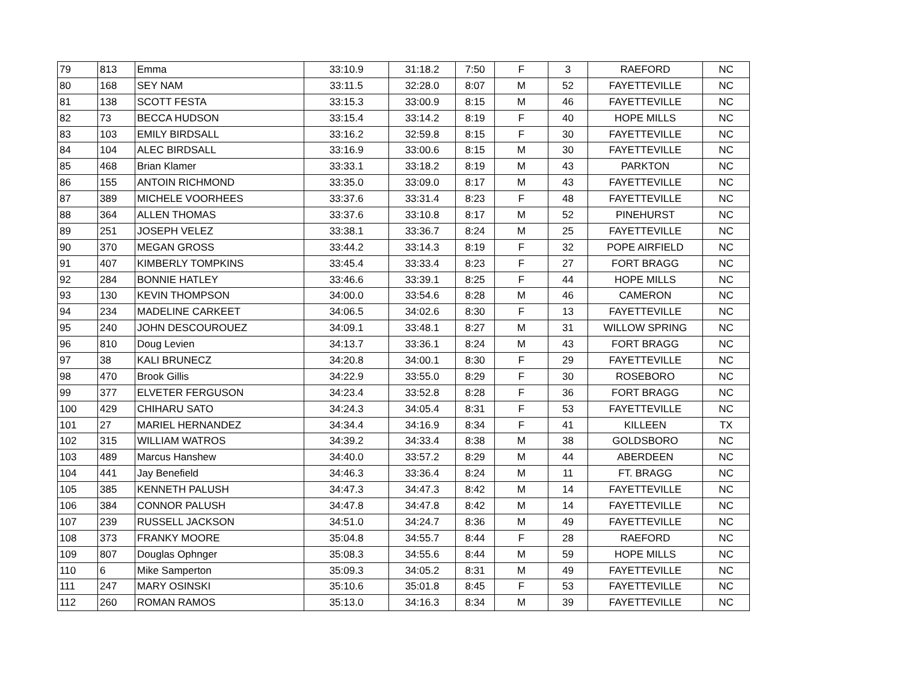| 79 | 813 | Emma | 33:10.9 | 31:18.2 | 7:50 | F | 3 | RAEFORD | NC |
| 80 | 168 | SEY NAM | 33:11.5 | 32:28.0 | 8:07 | M | 52 | FAYETTEVILLE | NC |
| 81 | 138 | SCOTT FESTA | 33:15.3 | 33:00.9 | 8:15 | M | 46 | FAYETTEVILLE | NC |
| 82 | 73 | BECCA HUDSON | 33:15.4 | 33:14.2 | 8:19 | F | 40 | HOPE MILLS | NC |
| 83 | 103 | EMILY BIRDSALL | 33:16.2 | 32:59.8 | 8:15 | F | 30 | FAYETTEVILLE | NC |
| 84 | 104 | ALEC BIRDSALL | 33:16.9 | 33:00.6 | 8:15 | M | 30 | FAYETTEVILLE | NC |
| 85 | 468 | Brian Klamer | 33:33.1 | 33:18.2 | 8:19 | M | 43 | PARKTON | NC |
| 86 | 155 | ANTOIN RICHMOND | 33:35.0 | 33:09.0 | 8:17 | M | 43 | FAYETTEVILLE | NC |
| 87 | 389 | MICHELE VOORHEES | 33:37.6 | 33:31.4 | 8:23 | F | 48 | FAYETTEVILLE | NC |
| 88 | 364 | ALLEN THOMAS | 33:37.6 | 33:10.8 | 8:17 | M | 52 | PINEHURST | NC |
| 89 | 251 | JOSEPH VELEZ | 33:38.1 | 33:36.7 | 8:24 | M | 25 | FAYETTEVILLE | NC |
| 90 | 370 | MEGAN GROSS | 33:44.2 | 33:14.3 | 8:19 | F | 32 | POPE AIRFIELD | NC |
| 91 | 407 | KIMBERLY TOMPKINS | 33:45.4 | 33:33.4 | 8:23 | F | 27 | FORT BRAGG | NC |
| 92 | 284 | BONNIE HATLEY | 33:46.6 | 33:39.1 | 8:25 | F | 44 | HOPE MILLS | NC |
| 93 | 130 | KEVIN THOMPSON | 34:00.0 | 33:54.6 | 8:28 | M | 46 | CAMERON | NC |
| 94 | 234 | MADELINE CARKEET | 34:06.5 | 34:02.6 | 8:30 | F | 13 | FAYETTEVILLE | NC |
| 95 | 240 | JOHN DESCOUROUEZ | 34:09.1 | 33:48.1 | 8:27 | M | 31 | WILLOW SPRING | NC |
| 96 | 810 | Doug Levien | 34:13.7 | 33:36.1 | 8:24 | M | 43 | FORT BRAGG | NC |
| 97 | 38 | KALI BRUNECZ | 34:20.8 | 34:00.1 | 8:30 | F | 29 | FAYETTEVILLE | NC |
| 98 | 470 | Brook Gillis | 34:22.9 | 33:55.0 | 8:29 | F | 30 | ROSEBORO | NC |
| 99 | 377 | ELVETER FERGUSON | 34:23.4 | 33:52.8 | 8:28 | F | 36 | FORT BRAGG | NC |
| 100 | 429 | CHIHARU SATO | 34:24.3 | 34:05.4 | 8:31 | F | 53 | FAYETTEVILLE | NC |
| 101 | 27 | MARIEL HERNANDEZ | 34:34.4 | 34:16.9 | 8:34 | F | 41 | KILLEEN | TX |
| 102 | 315 | WILLIAM WATROS | 34:39.2 | 34:33.4 | 8:38 | M | 38 | GOLDSBORO | NC |
| 103 | 489 | Marcus Hanshew | 34:40.0 | 33:57.2 | 8:29 | M | 44 | ABERDEEN | NC |
| 104 | 441 | Jay Benefield | 34:46.3 | 33:36.4 | 8:24 | M | 11 | FT. BRAGG | NC |
| 105 | 385 | KENNETH PALUSH | 34:47.3 | 34:47.3 | 8:42 | M | 14 | FAYETTEVILLE | NC |
| 106 | 384 | CONNOR PALUSH | 34:47.8 | 34:47.8 | 8:42 | M | 14 | FAYETTEVILLE | NC |
| 107 | 239 | RUSSELL JACKSON | 34:51.0 | 34:24.7 | 8:36 | M | 49 | FAYETTEVILLE | NC |
| 108 | 373 | FRANKY MOORE | 35:04.8 | 34:55.7 | 8:44 | F | 28 | RAEFORD | NC |
| 109 | 807 | Douglas Ophnger | 35:08.3 | 34:55.6 | 8:44 | M | 59 | HOPE MILLS | NC |
| 110 | 6 | Mike Samperton | 35:09.3 | 34:05.2 | 8:31 | M | 49 | FAYETTEVILLE | NC |
| 111 | 247 | MARY OSINSKI | 35:10.6 | 35:01.8 | 8:45 | F | 53 | FAYETTEVILLE | NC |
| 112 | 260 | ROMAN RAMOS | 35:13.0 | 34:16.3 | 8:34 | M | 39 | FAYETTEVILLE | NC |